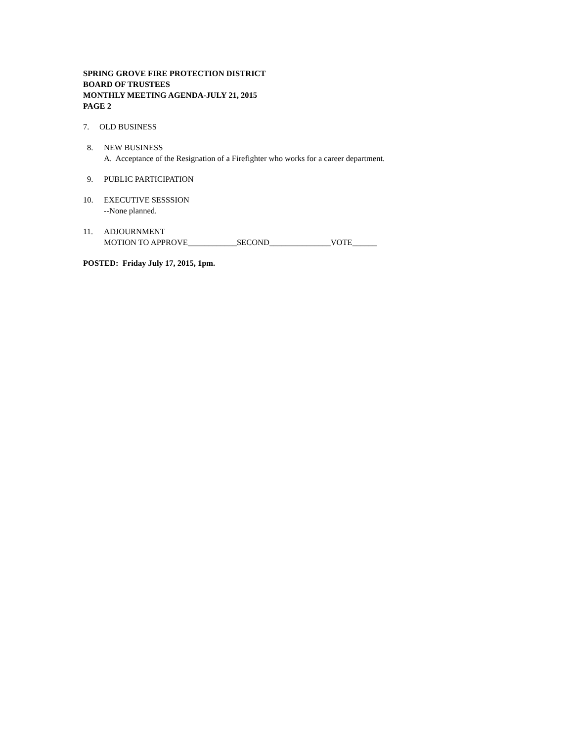SPRING GROVE FIRE PROTECTION DISTRICT
BOARD OF TRUSTEES
MONTHLY MEETING AGENDA-JULY 21, 2015
PAGE 2
7. OLD BUSINESS
8. NEW BUSINESS
A. Acceptance of the Resignation of a Firefighter who works for a career department.
9. PUBLIC PARTICIPATION
10. EXECUTIVE SESSSION
--None planned.
11. ADJOURNMENT
MOTION TO APPROVE____________SECOND_______________VOTE______
POSTED: Friday July 17, 2015, 1pm.